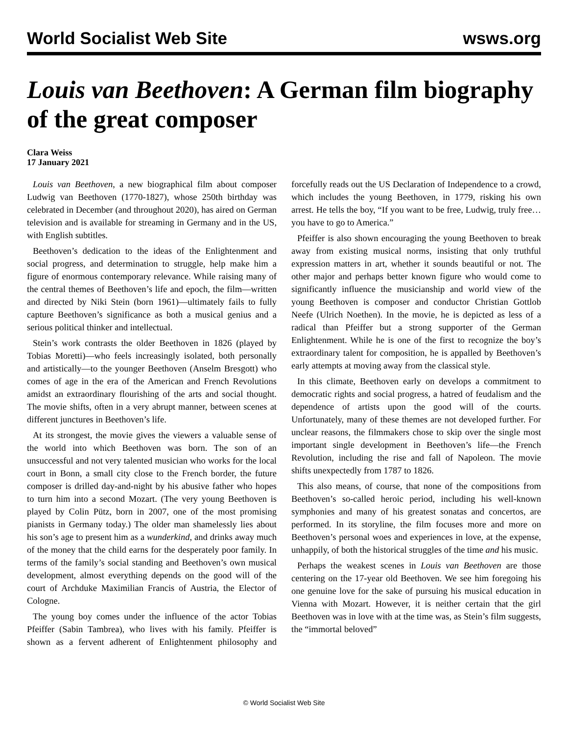World Socialist Web Site wsws.org
Louis van Beethoven: A German film biography of the great composer
Clara Weiss
17 January 2021
Louis van Beethoven, a new biographical film about composer Ludwig van Beethoven (1770-1827), whose 250th birthday was celebrated in December (and throughout 2020), has aired on German television and is available for streaming in Germany and in the US, with English subtitles.
Beethoven’s dedication to the ideas of the Enlightenment and social progress, and determination to struggle, help make him a figure of enormous contemporary relevance. While raising many of the central themes of Beethoven’s life and epoch, the film—written and directed by Niki Stein (born 1961)—ultimately fails to fully capture Beethoven’s significance as both a musical genius and a serious political thinker and intellectual.
Stein’s work contrasts the older Beethoven in 1826 (played by Tobias Moretti)—who feels increasingly isolated, both personally and artistically—to the younger Beethoven (Anselm Bresgott) who comes of age in the era of the American and French Revolutions amidst an extraordinary flourishing of the arts and social thought. The movie shifts, often in a very abrupt manner, between scenes at different junctures in Beethoven’s life.
At its strongest, the movie gives the viewers a valuable sense of the world into which Beethoven was born. The son of an unsuccessful and not very talented musician who works for the local court in Bonn, a small city close to the French border, the future composer is drilled day-and-night by his abusive father who hopes to turn him into a second Mozart. (The very young Beethoven is played by Colin Pütz, born in 2007, one of the most promising pianists in Germany today.) The older man shamelessly lies about his son’s age to present him as a wunderkind, and drinks away much of the money that the child earns for the desperately poor family. In terms of the family’s social standing and Beethoven’s own musical development, almost everything depends on the good will of the court of Archduke Maximilian Francis of Austria, the Elector of Cologne.
The young boy comes under the influence of the actor Tobias Pfeiffer (Sabin Tambrea), who lives with his family. Pfeiffer is shown as a fervent adherent of Enlightenment philosophy and forcefully reads out the US Declaration of Independence to a crowd, which includes the young Beethoven, in 1779, risking his own arrest. He tells the boy, “If you want to be free, Ludwig, truly free…you have to go to America.”
Pfeiffer is also shown encouraging the young Beethoven to break away from existing musical norms, insisting that only truthful expression matters in art, whether it sounds beautiful or not. The other major and perhaps better known figure who would come to significantly influence the musicianship and world view of the young Beethoven is composer and conductor Christian Gottlob Neefe (Ulrich Noethen). In the movie, he is depicted as less of a radical than Pfeiffer but a strong supporter of the German Enlightenment. While he is one of the first to recognize the boy’s extraordinary talent for composition, he is appalled by Beethoven’s early attempts at moving away from the classical style.
In this climate, Beethoven early on develops a commitment to democratic rights and social progress, a hatred of feudalism and the dependence of artists upon the good will of the courts. Unfortunately, many of these themes are not developed further. For unclear reasons, the filmmakers chose to skip over the single most important single development in Beethoven’s life—the French Revolution, including the rise and fall of Napoleon. The movie shifts unexpectedly from 1787 to 1826.
This also means, of course, that none of the compositions from Beethoven’s so-called heroic period, including his well-known symphonies and many of his greatest sonatas and concertos, are performed. In its storyline, the film focuses more and more on Beethoven’s personal woes and experiences in love, at the expense, unhappily, of both the historical struggles of the time and his music.
Perhaps the weakest scenes in Louis van Beethoven are those centering on the 17-year old Beethoven. We see him foregoing his one genuine love for the sake of pursuing his musical education in Vienna with Mozart. However, it is neither certain that the girl Beethoven was in love with at the time was, as Stein’s film suggests, the “immortal beloved”
© World Socialist Web Site